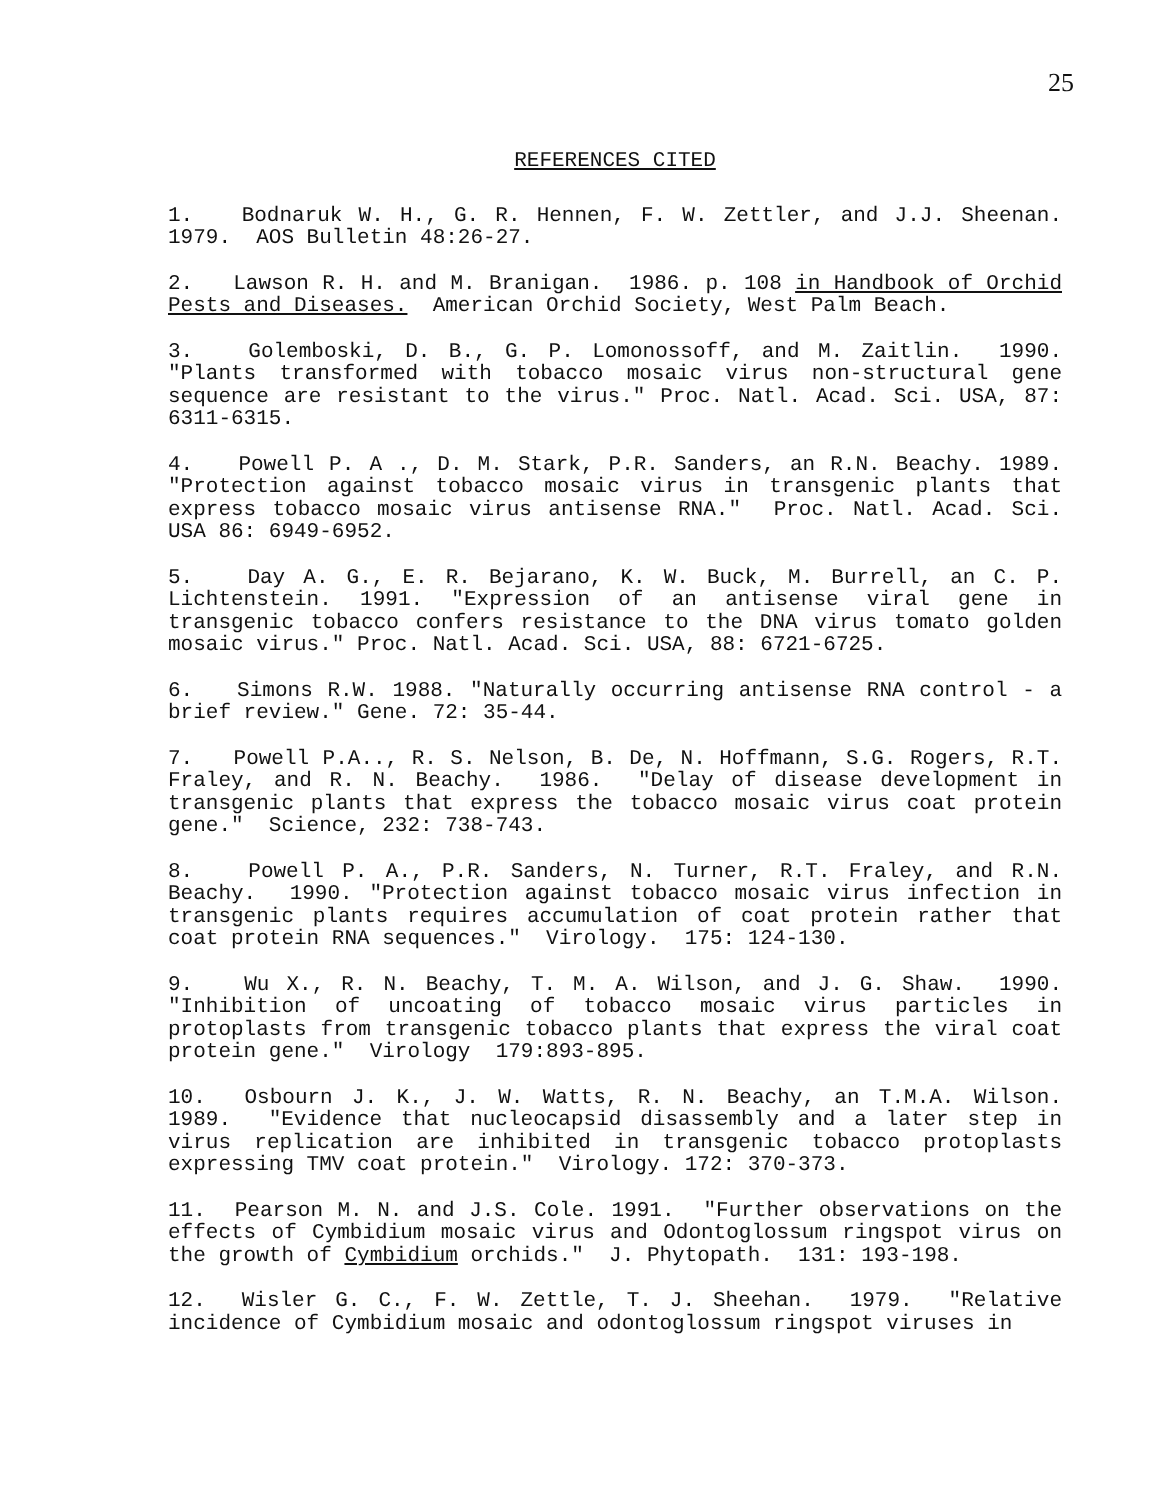25
REFERENCES CITED
1. Bodnaruk W. H., G. R. Hennen, F. W. Zettler, and J.J. Sheenan. 1979. AOS Bulletin 48:26-27.
2. Lawson R. H. and M. Branigan. 1986. p. 108 in Handbook of Orchid Pests and Diseases. American Orchid Society, West Palm Beach.
3. Golemboski, D. B., G. P. Lomonossoff, and M. Zaitlin. 1990. "Plants transformed with tobacco mosaic virus non-structural gene sequence are resistant to the virus." Proc. Natl. Acad. Sci. USA, 87: 6311-6315.
4. Powell P. A ., D. M. Stark, P.R. Sanders, an R.N. Beachy. 1989. "Protection against tobacco mosaic virus in transgenic plants that express tobacco mosaic virus antisense RNA." Proc. Natl. Acad. Sci. USA 86: 6949-6952.
5. Day A. G., E. R. Bejarano, K. W. Buck, M. Burrell, an C. P. Lichtenstein. 1991. "Expression of an antisense viral gene in transgenic tobacco confers resistance to the DNA virus tomato golden mosaic virus." Proc. Natl. Acad. Sci. USA, 88: 6721-6725.
6. Simons R.W. 1988. "Naturally occurring antisense RNA control - a brief review." Gene. 72: 35-44.
7. Powell P.A.., R. S. Nelson, B. De, N. Hoffmann, S.G. Rogers, R.T. Fraley, and R. N. Beachy. 1986. "Delay of disease development in transgenic plants that express the tobacco mosaic virus coat protein gene." Science, 232: 738-743.
8. Powell P. A., P.R. Sanders, N. Turner, R.T. Fraley, and R.N. Beachy. 1990. "Protection against tobacco mosaic virus infection in transgenic plants requires accumulation of coat protein rather that coat protein RNA sequences." Virology. 175: 124-130.
9. Wu X., R. N. Beachy, T. M. A. Wilson, and J. G. Shaw. 1990. "Inhibition of uncoating of tobacco mosaic virus particles in protoplasts from transgenic tobacco plants that express the viral coat protein gene." Virology 179:893-895.
10. Osbourn J. K., J. W. Watts, R. N. Beachy, an T.M.A. Wilson. 1989. "Evidence that nucleocapsid disassembly and a later step in virus replication are inhibited in transgenic tobacco protoplasts expressing TMV coat protein." Virology. 172: 370-373.
11. Pearson M. N. and J.S. Cole. 1991. "Further observations on the effects of Cymbidium mosaic virus and Odontoglossum ringspot virus on the growth of Cymbidium orchids." J. Phytopath. 131: 193-198.
12. Wisler G. C., F. W. Zettle, T. J. Sheehan. 1979. "Relative incidence of Cymbidium mosaic and odontoglossum ringspot viruses in